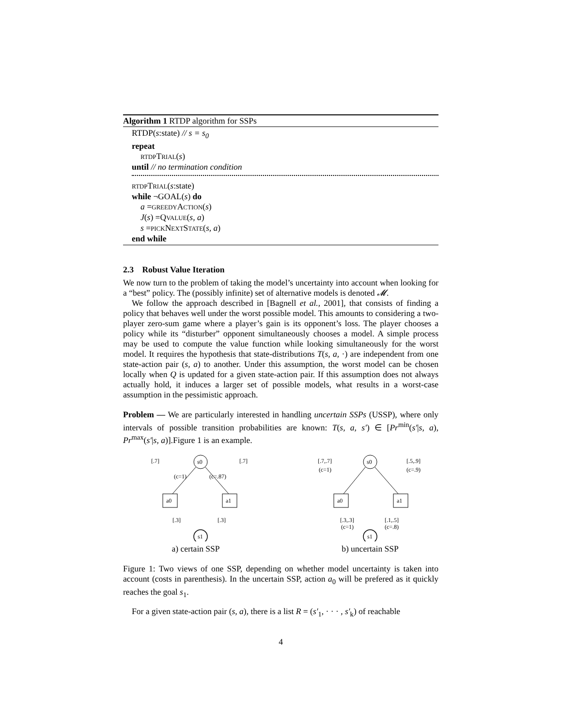Algorithm 1 RTDP algorithm for SSPs
RTDP(s:state) // s = s<sub>0</sub>
repeat
RTDPTRIAL(s)
until // no termination condition
RTDPTRIAL(s:state)
while ¬GOAL(s) do
a =GREEDYACTION(s)
J(s) =QVALUE(s, a)
s =PICKNEXTSTATE(s, a)
end while
2.3 Robust Value Iteration
We now turn to the problem of taking the model’s uncertainty into account when looking for a “best” policy. The (possibly infinite) set of alternative models is denoted 𝓜.
We follow the approach described in [Bagnell et al., 2001], that consists of finding a policy that behaves well under the worst possible model. This amounts to considering a two-player zero-sum game where a player’s gain is its opponent’s loss. The player chooses a policy while its “disturber” opponent simultaneously chooses a model. A simple process may be used to compute the value function while looking simultaneously for the worst model. It requires the hypothesis that state-distributions T(s, a, ·) are independent from one state-action pair (s, a) to another. Under this assumption, the worst model can be chosen locally when Q is updated for a given state-action pair. If this assumption does not always actually hold, it induces a larger set of possible models, what results in a worst-case assumption in the pessimistic approach.
Problem — We are particularly interested in handling uncertain SSPs (USSP), where only intervals of possible transition probabilities are known: T(s, a, s′) ∈ [Pr<sup>min</sup>(s′|s, a), Pr<sup>max</sup>(s′|s, a)].Figure 1 is an example.
s0
a0
a1
s1
(c=1)
(c=.87)
[.7]
[.7]
[.3]
[.3]
a) certain SSP
s0
a0
a1
s1
[.7,.7]
(c=1)
[.5,.9]
(c=.9)
[.3,.3]
(c=1)
[.1,.5]
(c=.8)
b) uncertain SSP
Figure 1: Two views of one SSP, depending on whether model uncertainty is taken into account (costs in parenthesis). In the uncertain SSP, action a<sub>0</sub> will be prefered as it quickly reaches the goal s<sub>1</sub>.
For a given state-action pair (s, a), there is a list R = (s′<sub>1</sub>, · · · , s′<sub>k</sub>) of reachable
4